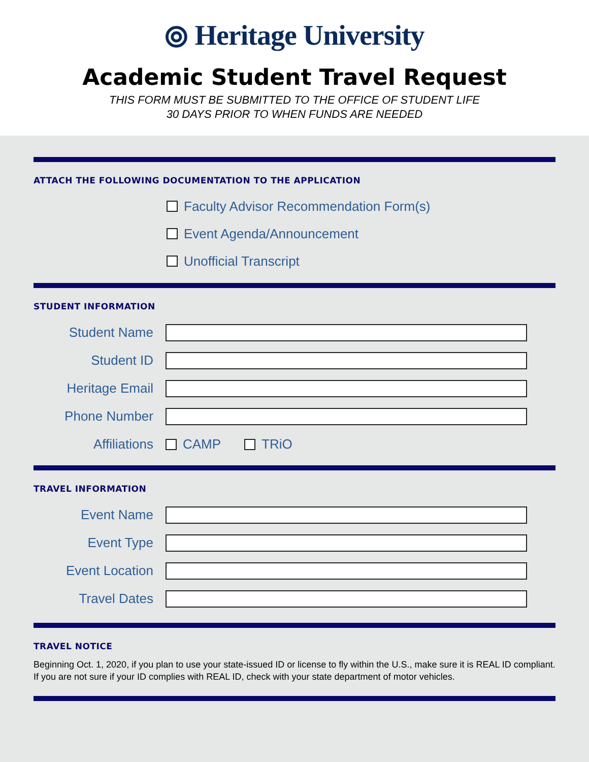⦾ Heritage University
Academic Student Travel Request
THIS FORM MUST BE SUBMITTED TO THE OFFICE OF STUDENT LIFE
30 DAYS PRIOR TO WHEN FUNDS ARE NEEDED
ATTACH THE FOLLOWING DOCUMENTATION TO THE APPLICATION
Faculty Advisor Recommendation Form(s)
Event Agenda/Announcement
Unofficial Transcript
STUDENT INFORMATION
Student Name
Student ID
Heritage Email
Phone Number
Affiliations CAMP TRiO
TRAVEL INFORMATION
Event Name
Event Type
Event Location
Travel Dates
TRAVEL NOTICE
Beginning Oct. 1, 2020, if you plan to use your state-issued ID or license to fly within the U.S., make sure it is REAL ID compliant. If you are not sure if your ID complies with REAL ID, check with your state department of motor vehicles.